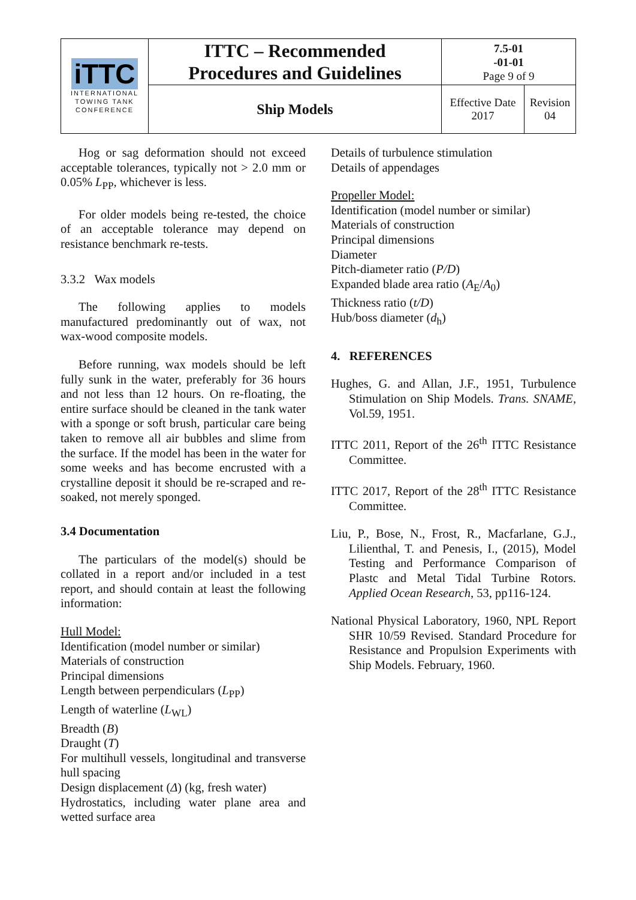| iTTC INTERNATIONAL TOWING TANK CONFERENCE | ITTC – Recommended Procedures and Guidelines | 7.5-01 -01-01 Page 9 of 9 | |
| | Ship Models | Effective Date 2017 | Revision 04 |
Hog or sag deformation should not exceed acceptable tolerances, typically not > 2.0 mm or 0.05% L<sub>PP</sub>, whichever is less.
For older models being re-tested, the choice of an acceptable tolerance may depend on resistance benchmark re-tests.
3.3.2 Wax models
The following applies to models manufactured predominantly out of wax, not wax-wood composite models.
Before running, wax models should be left fully sunk in the water, preferably for 36 hours and not less than 12 hours. On re-floating, the entire surface should be cleaned in the tank water with a sponge or soft brush, particular care being taken to remove all air bubbles and slime from the surface. If the model has been in the water for some weeks and has become encrusted with a crystalline deposit it should be re-scraped and re-soaked, not merely sponged.
3.4 Documentation
The particulars of the model(s) should be collated in a report and/or included in a test report, and should contain at least the following information:
Hull Model:
Identification (model number or similar)
Materials of construction
Principal dimensions
Length between perpendiculars (L<sub>PP</sub>)
Length of waterline (L<sub>WL</sub>)
Breadth (B)
Draught (T)
For multihull vessels, longitudinal and transverse hull spacing
Design displacement (Δ) (kg, fresh water)
Hydrostatics, including water plane area and wetted surface area
Details of turbulence stimulation
Details of appendages
Propeller Model:
Identification (model number or similar)
Materials of construction
Principal dimensions
Diameter
Pitch-diameter ratio (P/D)
Expanded blade area ratio (A<sub>E</sub>/A<sub>0</sub>)
Thickness ratio (t/D)
Hub/boss diameter (d<sub>h</sub>)
4. REFERENCES
Hughes, G. and Allan, J.F., 1951, Turbulence Stimulation on Ship Models. Trans. SNAME, Vol.59, 1951.
ITTC 2011, Report of the 26<sup>th</sup> ITTC Resistance Committee.
ITTC 2017, Report of the 28<sup>th</sup> ITTC Resistance Committee.
Liu, P., Bose, N., Frost, R., Macfarlane, G.J., Lilienthal, T. and Penesis, I., (2015), Model Testing and Performance Comparison of Plastc and Metal Tidal Turbine Rotors. Applied Ocean Research, 53, pp116-124.
National Physical Laboratory, 1960, NPL Report SHR 10/59 Revised. Standard Procedure for Resistance and Propulsion Experiments with Ship Models. February, 1960.